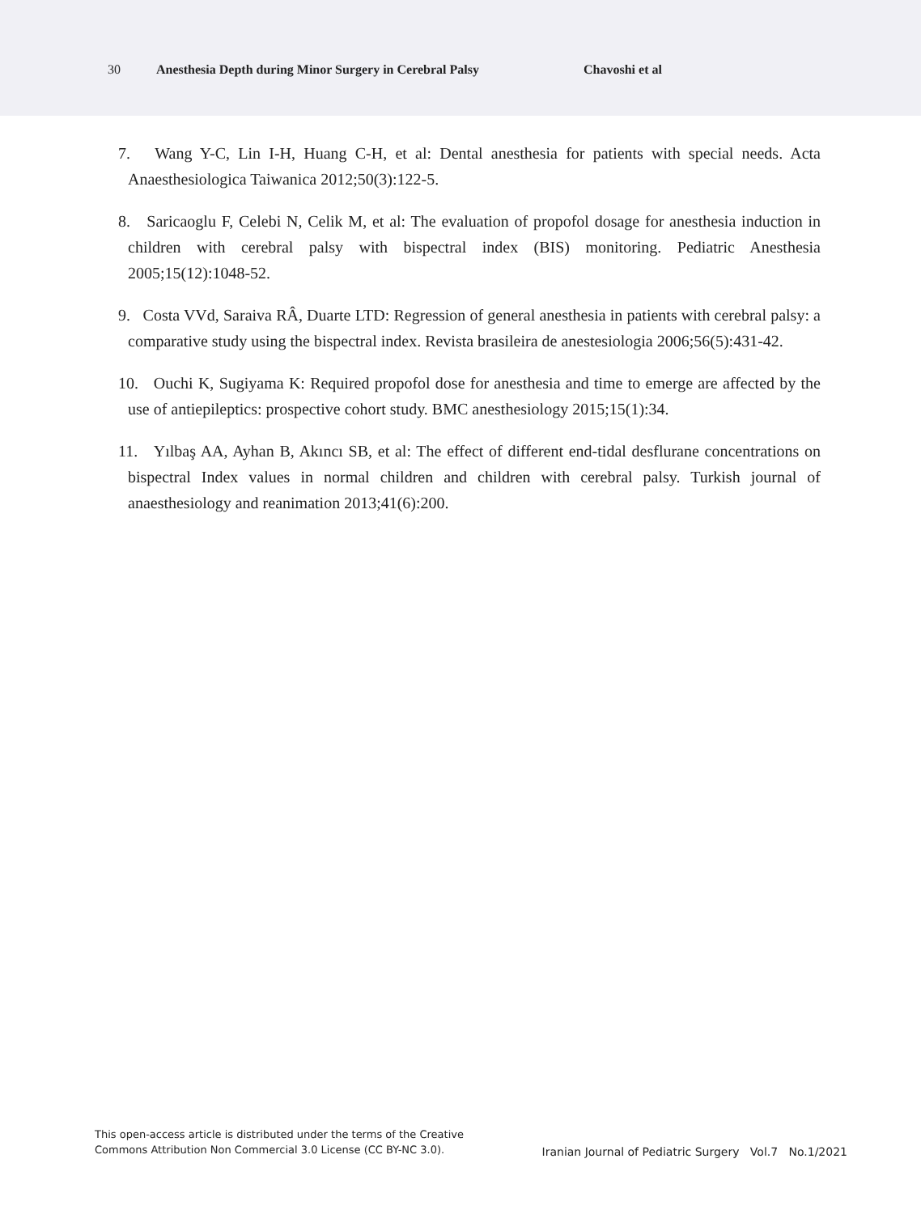30 Anesthesia Depth during Minor Surgery in Cerebral Palsy Chavoshi et al
7. Wang Y-C, Lin I-H, Huang C-H, et al: Dental anesthesia for patients with special needs. Acta Anaesthesiologica Taiwanica 2012;50(3):122-5.
8. Saricaoglu F, Celebi N, Celik M, et al: The evaluation of propofol dosage for anesthesia induction in children with cerebral palsy with bispectral index (BIS) monitoring. Pediatric Anesthesia 2005;15(12):1048-52.
9. Costa VVd, Saraiva RÂ, Duarte LTD: Regression of general anesthesia in patients with cerebral palsy: a comparative study using the bispectral index. Revista brasileira de anestesiologia 2006;56(5):431-42.
10. Ouchi K, Sugiyama K: Required propofol dose for anesthesia and time to emerge are affected by the use of antiepileptics: prospective cohort study. BMC anesthesiology 2015;15(1):34.
11. Yılbaş AA, Ayhan B, Akıncı SB, et al: The effect of different end-tidal desflurane concentrations on bispectral Index values in normal children and children with cerebral palsy. Turkish journal of anaesthesiology and reanimation 2013;41(6):200.
This open-access article is distributed under the terms of the Creative
Commons Attribution Non Commercial 3.0 License (CC BY-NC 3.0).
Iranian Journal of Pediatric Surgery Vol.7 No.1/2021